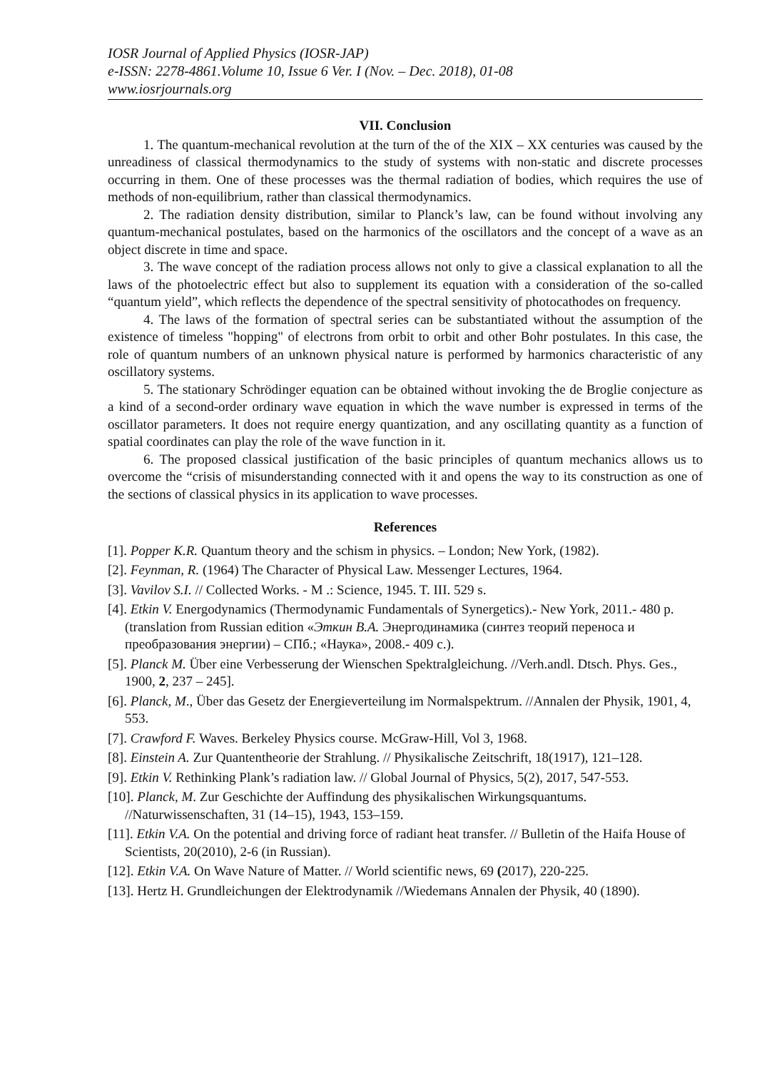IOSR Journal of Applied Physics (IOSR-JAP)
e-ISSN: 2278-4861.Volume 10, Issue 6 Ver. I (Nov. – Dec. 2018), 01-08
www.iosrjournals.org
VII. Conclusion
1. The quantum-mechanical revolution at the turn of the of the XIX – XX centuries was caused by the unreadiness of classical thermodynamics to the study of systems with non-static and discrete processes occurring in them. One of these processes was the thermal radiation of bodies, which requires the use of methods of non-equilibrium, rather than classical thermodynamics.
2. The radiation density distribution, similar to Planck’s law, can be found without involving any quantum-mechanical postulates, based on the harmonics of the oscillators and the concept of a wave as an object discrete in time and space.
3. The wave concept of the radiation process allows not only to give a classical explanation to all the laws of the photoelectric effect but also to supplement its equation with a consideration of the so-called “quantum yield”, which reflects the dependence of the spectral sensitivity of photocathodes on frequency.
4. The laws of the formation of spectral series can be substantiated without the assumption of the existence of timeless "hopping" of electrons from orbit to orbit and other Bohr postulates. In this case, the role of quantum numbers of an unknown physical nature is performed by harmonics characteristic of any oscillatory systems.
5. The stationary Schrödinger equation can be obtained without invoking the de Broglie conjecture as a kind of a second-order ordinary wave equation in which the wave number is expressed in terms of the oscillator parameters. It does not require energy quantization, and any oscillating quantity as a function of spatial coordinates can play the role of the wave function in it.
6. The proposed classical justification of the basic principles of quantum mechanics allows us to overcome the “crisis of misunderstanding connected with it and opens the way to its construction as one of the sections of classical physics in its application to wave processes.
References
[1]. Popper K.R. Quantum theory and the schism in physics. – London; New York, (1982).
[2]. Feynman, R. (1964) The Character of Physical Law. Messenger Lectures, 1964.
[3]. Vavilov S.I. // Collected Works. - M .: Science, 1945. T. III. 529 s.
[4]. Etkin V. Energodynamics (Thermodynamic Fundamentals of Synergetics).- New York, 2011.- 480 p. (translation from Russian edition «Эткин В.А. Энергодинамика (синтез теорий переноса и преобразования энергии) – СПб.; «Наука», 2008.- 409 с.).
[5]. Planck M. Über eine Verbesserung der Wienschen Spektralgleichung. //Verh.andl. Dtsch. Phys. Ges., 1900, 2, 237 – 245].
[6]. Planck, M., Über das Gesetz der Energieverteilung im Normalspektrum. //Annalen der Physik, 1901, 4, 553.
[7]. Crawford F. Waves. Berkeley Physics course. McGraw-Hill, Vol 3, 1968.
[8]. Einstein A. Zur Quantentheorie der Strahlung. // Physikalische Zeitschrift, 18(1917), 121–128.
[9]. Etkin V. Rethinking Plank’s radiation law. // Global Journal of Physics, 5(2), 2017, 547-553.
[10]. Planck, M. Zur Geschichte der Auffindung des physikalischen Wirkungsquantums. //Naturwissenschaften, 31 (14–15), 1943, 153–159.
[11]. Etkin V.A. On the potential and driving force of radiant heat transfer. // Bulletin of the Haifa House of Scientists, 20(2010), 2-6 (in Russian).
[12]. Etkin V.A. On Wave Nature of Matter. // World scientific news, 69 (2017), 220-225.
[13]. Hertz H. Grundleichungen der Elektrodynamik //Wiedemans Annalen der Physik, 40 (1890).